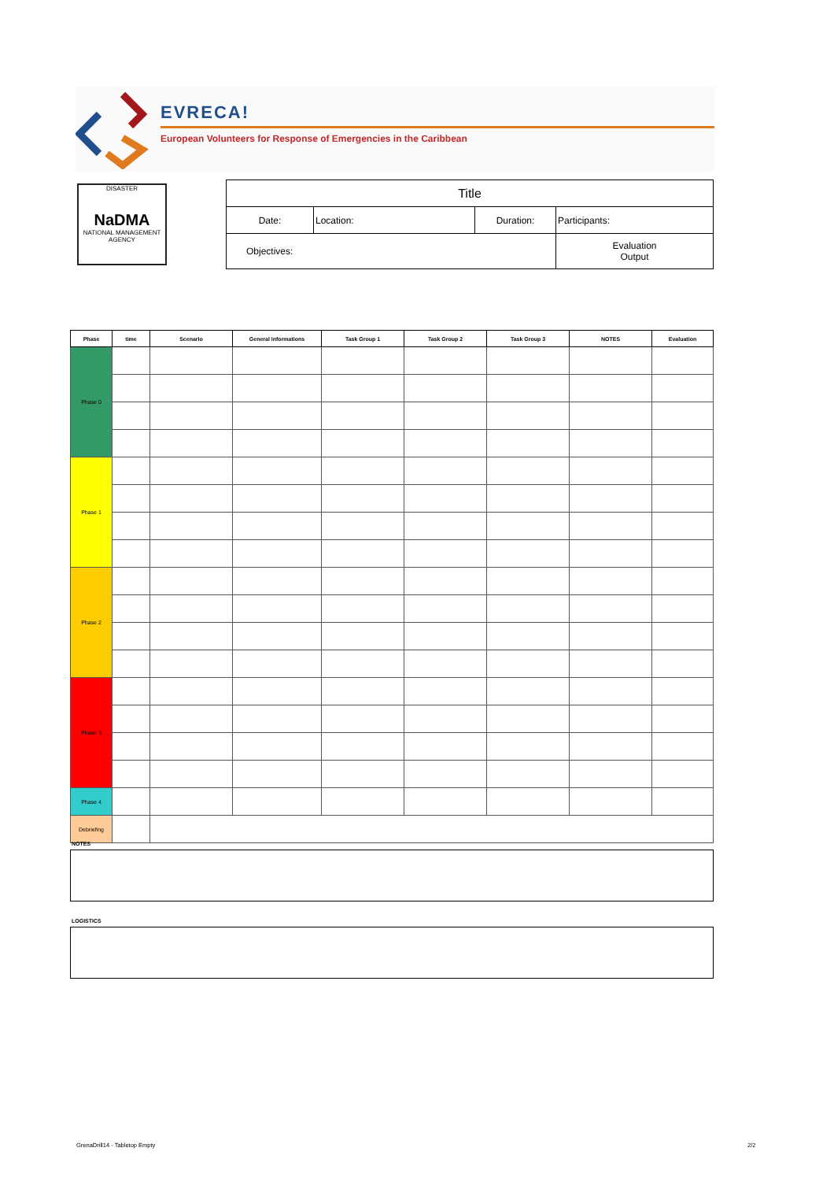EVRECA!
European Volunteers for Response of Emergencies in the Caribbean
DISASTER
NaDMA
NATIONAL MANAGEMENT
AGENCY
| Title | | | |
| Date: | Location: | Duration: | Participants: |
| Objectives: | | | Evaluation Output |
| Phase | time | Scenario | General informations | Task Group 1 | Task Group 2 | Task Group 3 | NOTES | Evaluation |
| --- | --- | --- | --- | --- | --- | --- | --- | --- |
| Phase 0 | | | | | | | | |
| Phase 1 | | | | | | | | |
| Phase 2 | | | | | | | | |
| Phase 3 | | | | | | | | |
| Phase 4 | | | | | | | | |
| Debriefing | | | | | | | | |
NOTES
LOGISTICS
GrenaDrill14 - Tabletop Empty 2/2